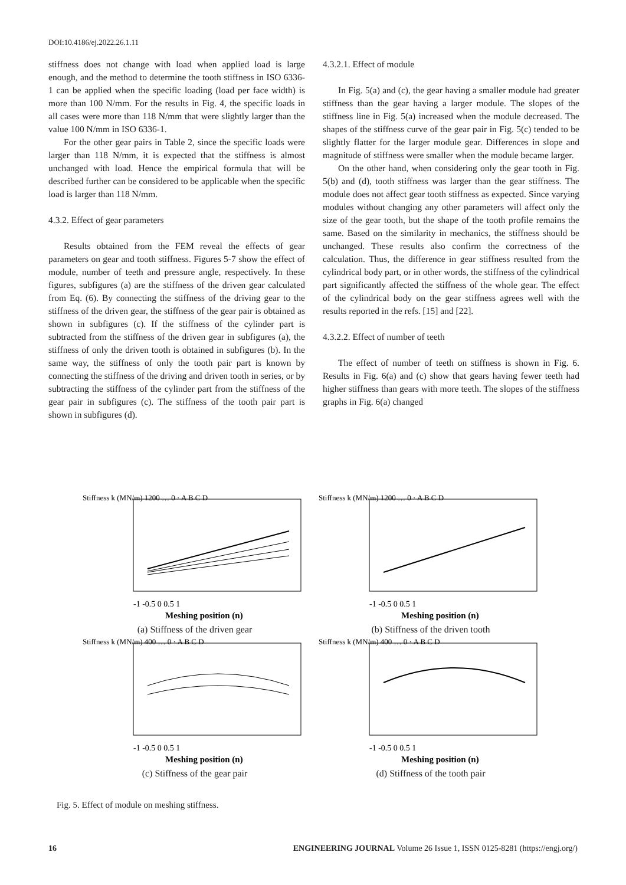DOI:10.4186/ej.2022.26.1.11
stiffness does not change with load when applied load is large enough, and the method to determine the tooth stiffness in ISO 6336-1 can be applied when the specific loading (load per face width) is more than 100 N/mm. For the results in Fig. 4, the specific loads in all cases were more than 118 N/mm that were slightly larger than the value 100 N/mm in ISO 6336-1.
For the other gear pairs in Table 2, since the specific loads were larger than 118 N/mm, it is expected that the stiffness is almost unchanged with load. Hence the empirical formula that will be described further can be considered to be applicable when the specific load is larger than 118 N/mm.
4.3.2. Effect of gear parameters
Results obtained from the FEM reveal the effects of gear parameters on gear and tooth stiffness. Figures 5-7 show the effect of module, number of teeth and pressure angle, respectively. In these figures, subfigures (a) are the stiffness of the driven gear calculated from Eq. (6). By connecting the stiffness of the driving gear to the stiffness of the driven gear, the stiffness of the gear pair is obtained as shown in subfigures (c). If the stiffness of the cylinder part is subtracted from the stiffness of the driven gear in subfigures (a), the stiffness of only the driven tooth is obtained in subfigures (b). In the same way, the stiffness of only the tooth pair part is known by connecting the stiffness of the driving and driven tooth in series, or by subtracting the stiffness of the cylinder part from the stiffness of the gear pair in subfigures (c). The stiffness of the tooth pair part is shown in subfigures (d).
4.3.2.1. Effect of module
In Fig. 5(a) and (c), the gear having a smaller module had greater stiffness than the gear having a larger module. The slopes of the stiffness line in Fig. 5(a) increased when the module decreased. The shapes of the stiffness curve of the gear pair in Fig. 5(c) tended to be slightly flatter for the larger module gear. Differences in slope and magnitude of stiffness were smaller when the module became larger.
On the other hand, when considering only the gear tooth in Fig. 5(b) and (d), tooth stiffness was larger than the gear stiffness. The module does not affect gear tooth stiffness as expected. Since varying modules without changing any other parameters will affect only the size of the gear tooth, but the shape of the tooth profile remains the same. Based on the similarity in mechanics, the stiffness should be unchanged. These results also confirm the correctness of the calculation. Thus, the difference in gear stiffness resulted from the cylindrical body part, or in other words, the stiffness of the cylindrical part significantly affected the stiffness of the whole gear. The effect of the cylindrical body on the gear stiffness agrees well with the results reported in the refs. [15] and [22].
4.3.2.2. Effect of number of teeth
The effect of number of teeth on stiffness is shown in Fig. 6. Results in Fig. 6(a) and (c) show that gears having fewer teeth had higher stiffness than gears with more teeth. The slopes of the stiffness graphs in Fig. 6(a) changed
Stiffness k (MN/m) 1200 … 0 · A B C D
-1 -0.5 0 0.5 1
Meshing position (n)
(a) Stiffness of the driven gear
Stiffness k (MN/m) 1200 … 0 · A B C D
-1 -0.5 0 0.5 1
Meshing position (n)
(b) Stiffness of the driven tooth
Stiffness k (MN/m) 400 … 0 · A B C D
-1 -0.5 0 0.5 1
Meshing position (n)
(c) Stiffness of the gear pair
Stiffness k (MN/m) 400 … 0 · A B C D
-1 -0.5 0 0.5 1
Meshing position (n)
(d) Stiffness of the tooth pair
Fig. 5. Effect of module on meshing stiffness.
16 ENGINEERING JOURNAL Volume 26 Issue 1, ISSN 0125-8281 (https://engj.org/)